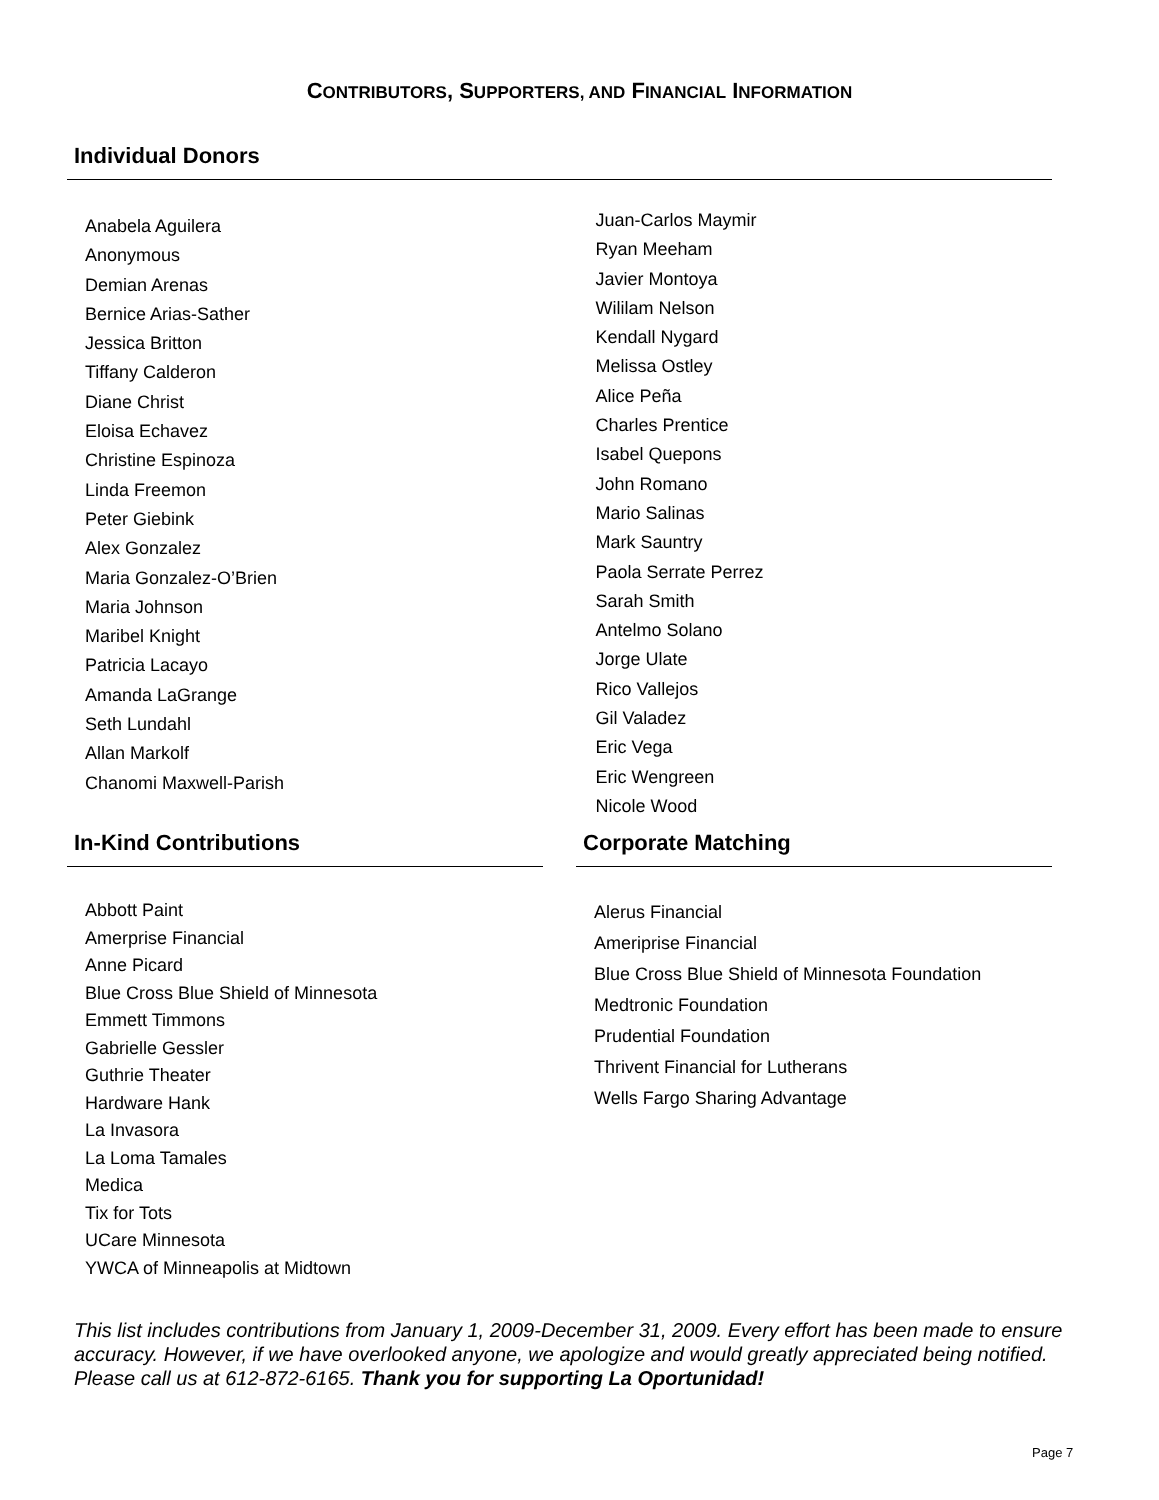CONTRIBUTORS, SUPPORTERS, AND FINANCIAL INFORMATION
Individual Donors
Anabela Aguilera
Anonymous
Demian Arenas
Bernice Arias-Sather
Jessica Britton
Tiffany Calderon
Diane Christ
Eloisa Echavez
Christine Espinoza
Linda Freemon
Peter Giebink
Alex Gonzalez
Maria Gonzalez-O’Brien
Maria Johnson
Maribel Knight
Patricia Lacayo
Amanda LaGrange
Seth Lundahl
Allan Markolf
Chanomi Maxwell-Parish
Juan-Carlos Maymir
Ryan Meeham
Javier Montoya
Wililam Nelson
Kendall Nygard
Melissa Ostley
Alice Peña
Charles Prentice
Isabel Quepons
John Romano
Mario Salinas
Mark Sauntry
Paola Serrate Perrez
Sarah Smith
Antelmo Solano
Jorge Ulate
Rico Vallejos
Gil Valadez
Eric Vega
Eric Wengreen
Nicole Wood
In-Kind Contributions
Abbott Paint
Amerprise Financial
Anne Picard
Blue Cross Blue Shield of Minnesota
Emmett Timmons
Gabrielle Gessler
Guthrie Theater
Hardware Hank
La Invasora
La Loma Tamales
Medica
Tix for Tots
UCare Minnesota
YWCA of Minneapolis at Midtown
Corporate Matching
Alerus Financial
Ameriprise Financial
Blue Cross Blue Shield of Minnesota Foundation
Medtronic Foundation
Prudential Foundation
Thrivent Financial for Lutherans
Wells Fargo Sharing Advantage
This list includes contributions from January 1, 2009-December 31, 2009. Every effort has been made to ensure accuracy. However, if we have overlooked anyone, we apologize and would greatly appreciated being notified. Please call us at 612-872-6165. Thank you for supporting La Oportunidad!
Page 7